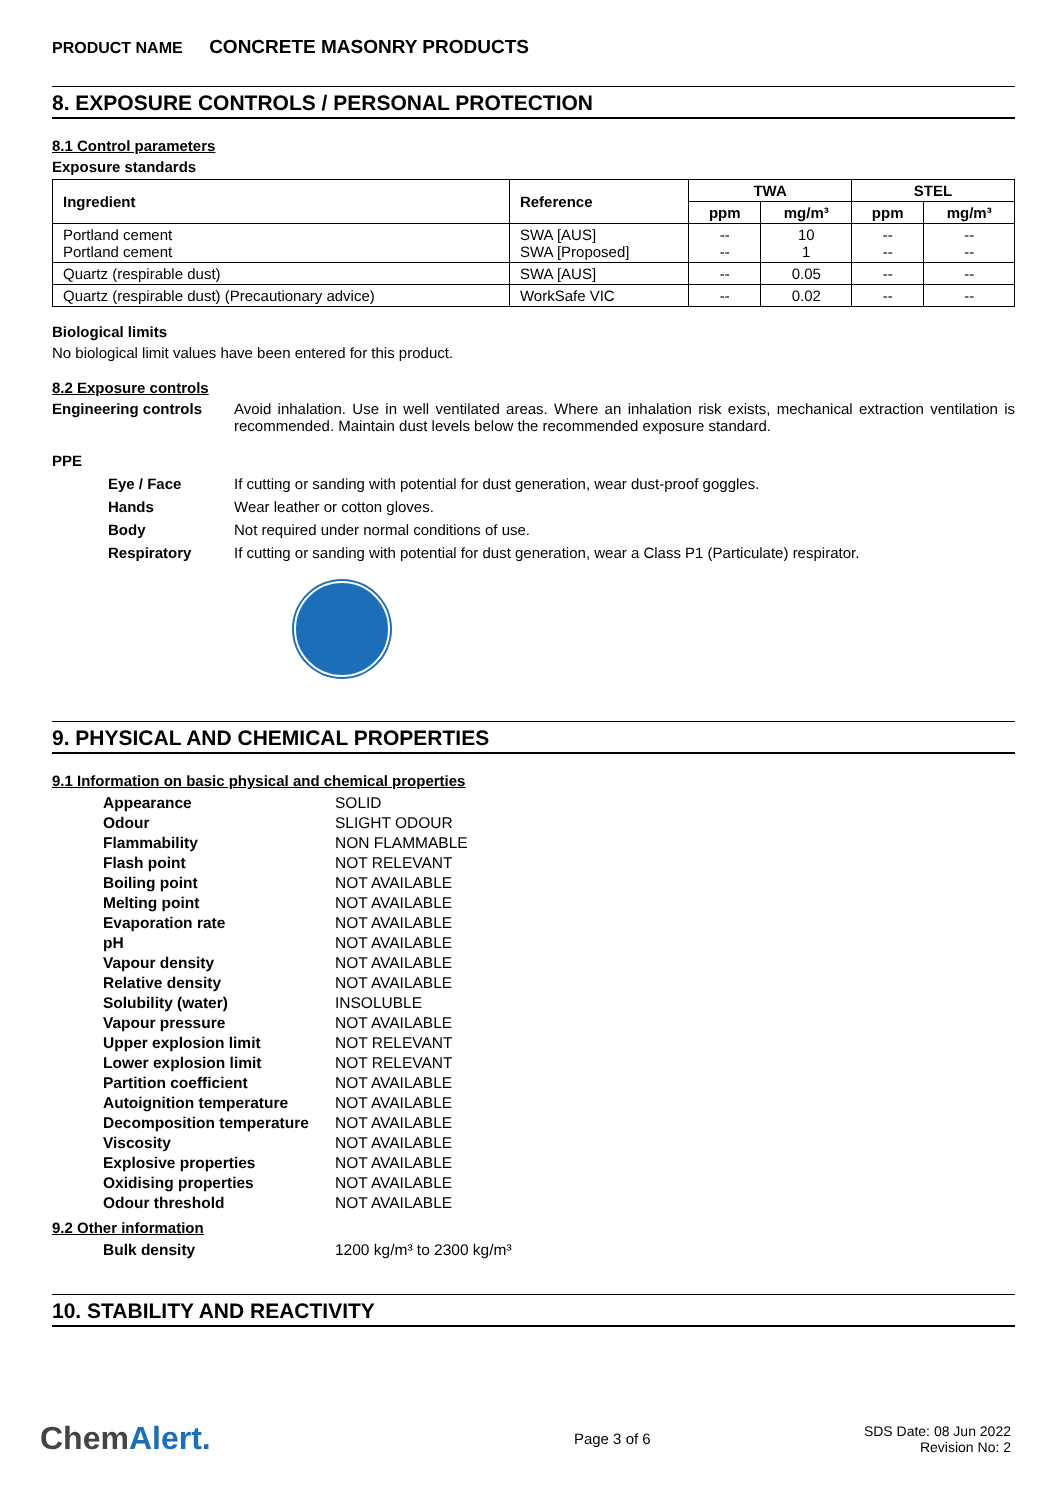PRODUCT NAME CONCRETE MASONRY PRODUCTS
8. EXPOSURE CONTROLS / PERSONAL PROTECTION
8.1 Control parameters
Exposure standards
| Ingredient | Reference | TWA | | STEL | |
| --- | --- | --- | --- | --- | --- |
| | | ppm | mg/m³ | ppm | mg/m³ |
| Portland cement Portland cement | SWA [AUS] SWA [Proposed] | -- -- | 10 1 | -- -- | -- -- |
| Quartz (respirable dust) | SWA [AUS] | -- | 0.05 | -- | -- |
| Quartz (respirable dust) (Precautionary advice) | WorkSafe VIC | -- | 0.02 | -- | -- |
Biological limits
No biological limit values have been entered for this product.
8.2 Exposure controls
Engineering controls Avoid inhalation. Use in well ventilated areas. Where an inhalation risk exists, mechanical extraction ventilation is recommended. Maintain dust levels below the recommended exposure standard.
PPE
Eye / Face If cutting or sanding with potential for dust generation, wear dust-proof goggles.
Hands Wear leather or cotton gloves.
Body Not required under normal conditions of use.
Respiratory If cutting or sanding with potential for dust generation, wear a Class P1 (Particulate) respirator.
9. PHYSICAL AND CHEMICAL PROPERTIES
9.1 Information on basic physical and chemical properties
| Appearance | SOLID |
| Odour | SLIGHT ODOUR |
| Flammability | NON FLAMMABLE |
| Flash point | NOT RELEVANT |
| Boiling point | NOT AVAILABLE |
| Melting point | NOT AVAILABLE |
| Evaporation rate | NOT AVAILABLE |
| pH | NOT AVAILABLE |
| Vapour density | NOT AVAILABLE |
| Relative density | NOT AVAILABLE |
| Solubility (water) | INSOLUBLE |
| Vapour pressure | NOT AVAILABLE |
| Upper explosion limit | NOT RELEVANT |
| Lower explosion limit | NOT RELEVANT |
| Partition coefficient | NOT AVAILABLE |
| Autoignition temperature | NOT AVAILABLE |
| Decomposition temperature | NOT AVAILABLE |
| Viscosity | NOT AVAILABLE |
| Explosive properties | NOT AVAILABLE |
| Oxidising properties | NOT AVAILABLE |
| Odour threshold | NOT AVAILABLE |
9.2 Other information
| Bulk density | 1200 kg/m³ to 2300 kg/m³ |
10. STABILITY AND REACTIVITY
ChemAlert.
Page 3 of 6
SDS Date: 08 Jun 2022
Revision No: 2